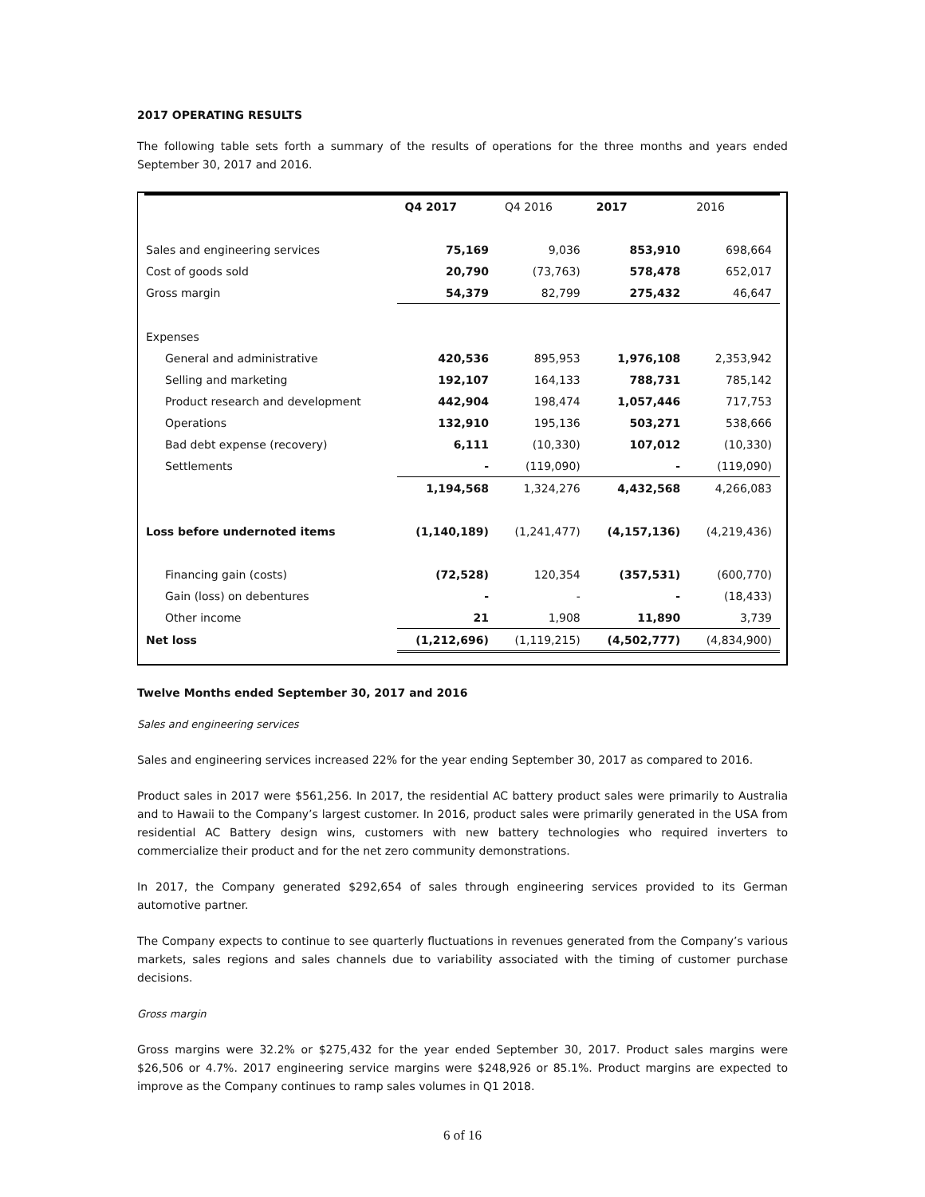2017 OPERATING RESULTS
The following table sets forth a summary of the results of operations for the three months and years ended September 30, 2017 and 2016.
| | Q4 2017 | Q4 2016 | 2017 | 2016 |
| Sales and engineering services | 75,169 | 9,036 | 853,910 | 698,664 |
| Cost of goods sold | 20,790 | (73,763) | 578,478 | 652,017 |
| Gross margin | 54,379 | 82,799 | 275,432 | 46,647 |
| Expenses | | | | |
| General and administrative | 420,536 | 895,953 | 1,976,108 | 2,353,942 |
| Selling and marketing | 192,107 | 164,133 | 788,731 | 785,142 |
| Product research and development | 442,904 | 198,474 | 1,057,446 | 717,753 |
| Operations | 132,910 | 195,136 | 503,271 | 538,666 |
| Bad debt expense (recovery) | 6,111 | (10,330) | 107,012 | (10,330) |
| Settlements | - | (119,090) | - | (119,090) |
| | 1,194,568 | 1,324,276 | 4,432,568 | 4,266,083 |
| Loss before undernoted items | (1,140,189) | (1,241,477) | (4,157,136) | (4,219,436) |
| Financing gain (costs) | (72,528) | 120,354 | (357,531) | (600,770) |
| Gain (loss) on debentures | - | - | - | (18,433) |
| Other income | 21 | 1,908 | 11,890 | 3,739 |
| Net loss | (1,212,696) | (1,119,215) | (4,502,777) | (4,834,900) |
Twelve Months ended September 30, 2017 and 2016
Sales and engineering services
Sales and engineering services increased 22% for the year ending September 30, 2017 as compared to 2016.
Product sales in 2017 were $561,256. In 2017, the residential AC battery product sales were primarily to Australia and to Hawaii to the Company’s largest customer. In 2016, product sales were primarily generated in the USA from residential AC Battery design wins, customers with new battery technologies who required inverters to commercialize their product and for the net zero community demonstrations.
In 2017, the Company generated $292,654 of sales through engineering services provided to its German automotive partner.
The Company expects to continue to see quarterly fluctuations in revenues generated from the Company’s various markets, sales regions and sales channels due to variability associated with the timing of customer purchase decisions.
Gross margin
Gross margins were 32.2% or $275,432 for the year ended September 30, 2017. Product sales margins were $26,506 or 4.7%. 2017 engineering service margins were $248,926 or 85.1%. Product margins are expected to improve as the Company continues to ramp sales volumes in Q1 2018.
6 of 16